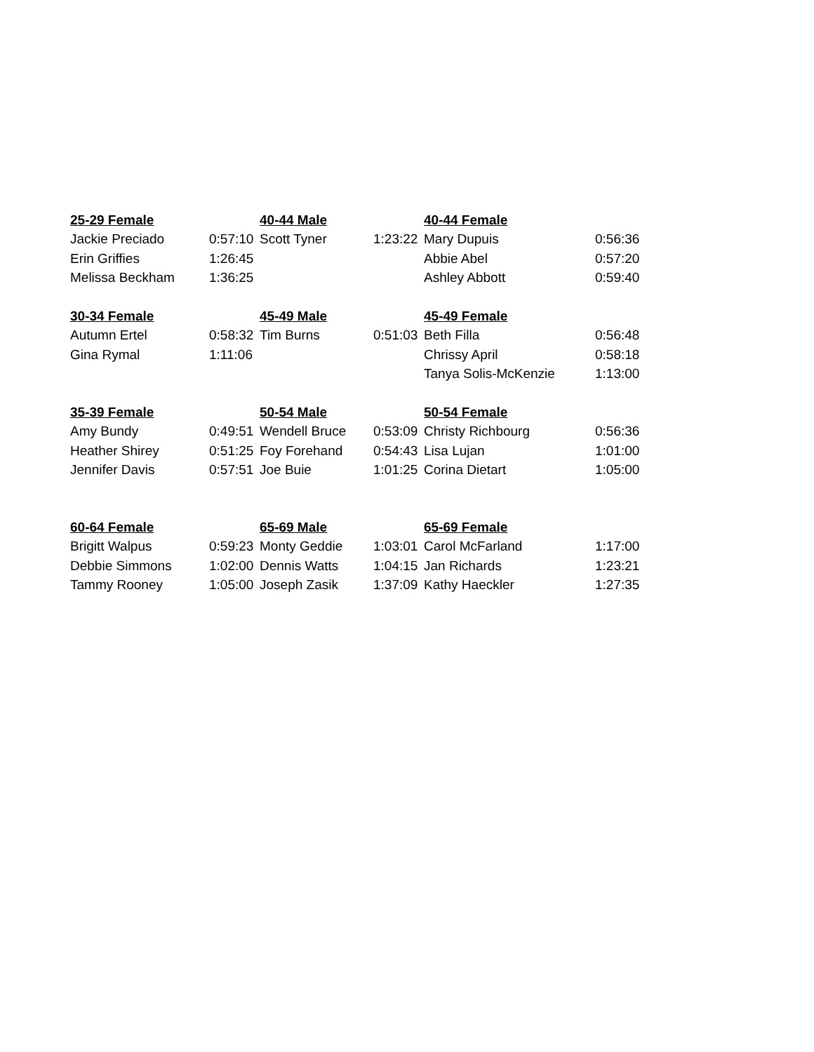| 25-29 Female | | 40-44 Male | | 40-44 Female | |
| Jackie Preciado | 0:57:10 | Scott Tyner | 1:23:22 | Mary Dupuis | 0:56:36 |
| Erin Griffies | 1:26:45 | | | Abbie Abel | 0:57:20 |
| Melissa Beckham | 1:36:25 | | | Ashley Abbott | 0:59:40 |
| 30-34 Female | | 45-49 Male | | 45-49 Female | |
| Autumn Ertel | 0:58:32 | Tim Burns | 0:51:03 | Beth Filla | 0:56:48 |
| Gina Rymal | 1:11:06 | | | Chrissy April | 0:58:18 |
| | | | | Tanya Solis-McKenzie | 1:13:00 |
| 35-39 Female | | 50-54 Male | | 50-54 Female | |
| Amy Bundy | 0:49:51 | Wendell Bruce | 0:53:09 | Christy Richbourg | 0:56:36 |
| Heather Shirey | 0:51:25 | Foy Forehand | 0:54:43 | Lisa Lujan | 1:01:00 |
| Jennifer Davis | 0:57:51 | Joe Buie | 1:01:25 | Corina Dietart | 1:05:00 |
| 60-64 Female | | 65-69 Male | | 65-69 Female | |
| Brigitt Walpus | 0:59:23 | Monty Geddie | 1:03:01 | Carol McFarland | 1:17:00 |
| Debbie Simmons | 1:02:00 | Dennis Watts | 1:04:15 | Jan Richards | 1:23:21 |
| Tammy Rooney | 1:05:00 | Joseph Zasik | 1:37:09 | Kathy Haeckler | 1:27:35 |